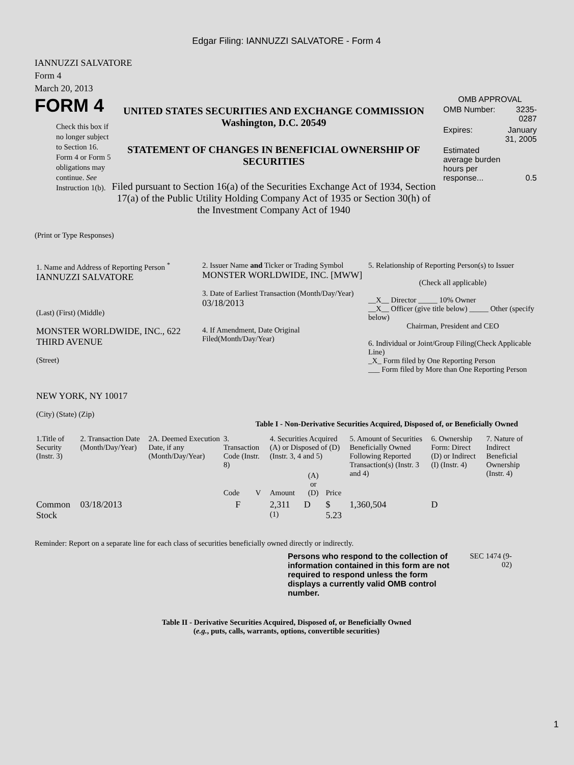Edgar Filing: IANNUZZI SALVATORE - Form 4
IANNUZZI SALVATORE
Form 4
March 20, 2013
FORM 4
Check this box if no longer subject to Section 16. Form 4 or Form 5 obligations may continue. See Instruction 1(b).
UNITED STATES SECURITIES AND EXCHANGE COMMISSION
Washington, D.C. 20549
STATEMENT OF CHANGES IN BENEFICIAL OWNERSHIP OF SECURITIES
Filed pursuant to Section 16(a) of the Securities Exchange Act of 1934, Section 17(a) of the Public Utility Holding Company Act of 1935 or Section 30(h) of the Investment Company Act of 1940
OMB APPROVAL
| OMB Number: | 3235-0287 |
| Expires: | January 31, 2005 |
| Estimated average burden hours per response... | 0.5 |
(Print or Type Responses)
| 1. Name and Address of Reporting Person <sup>*</sup> IANNUZZI SALVATORE (Last) (First) (Middle) MONSTER WORLDWIDE, INC., 622 THIRD AVENUE (Street) NEW YORK, NY 10017 (City) (State) (Zip) | 2. Issuer Name and Ticker or Trading Symbol MONSTER WORLDWIDE, INC. [MWW] 3. Date of Earliest Transaction (Month/Day/Year) 03/18/2013 4. If Amendment, Date Original Filed(Month/Day/Year) | 5. Relationship of Reporting Person(s) to Issuer (Check all applicable) __X__ Director _____ 10% Owner __X__ Officer (give title below) _____ Other (specify below) Chairman, President and CEO 6. Individual or Joint/Group Filing(Check Applicable Line) _X_ Form filed by One Reporting Person ___ Form filed by More than One Reporting Person |
Table I - Non-Derivative Securities Acquired, Disposed of, or Beneficially Owned
| 1.Title of Security (Instr. 3) | 2. Transaction Date (Month/Day/Year) | 2A. Deemed Execution Date, if any (Month/Day/Year) | 3. Transaction Code (Instr. 8) | | 4. Securities Acquired (A) or Disposed of (D) (Instr. 3, 4 and 5) | | | 5. Amount of Securities Beneficially Owned Following Reported Transaction(s) (Instr. 3 and 4) | 6. Ownership Form: Direct (D) or Indirect (I) (Instr. 4) | 7. Nature of Indirect Beneficial Ownership (Instr. 4) |
| | | | Code | V | Amount | (A) or (D) | Price | | | |
| Common Stock | 03/18/2013 | | F | | 2,311 <sup>(1)</sup> | D | $ 5.23 | 1,360,504 | D | |
Reminder: Report on a separate line for each class of securities beneficially owned directly or indirectly.
Persons who respond to the collection of information contained in this form are not required to respond unless the form displays a currently valid OMB control number.
SEC 1474 (9-02)
Table II - Derivative Securities Acquired, Disposed of, or Beneficially Owned
(e.g., puts, calls, warrants, options, convertible securities)
1